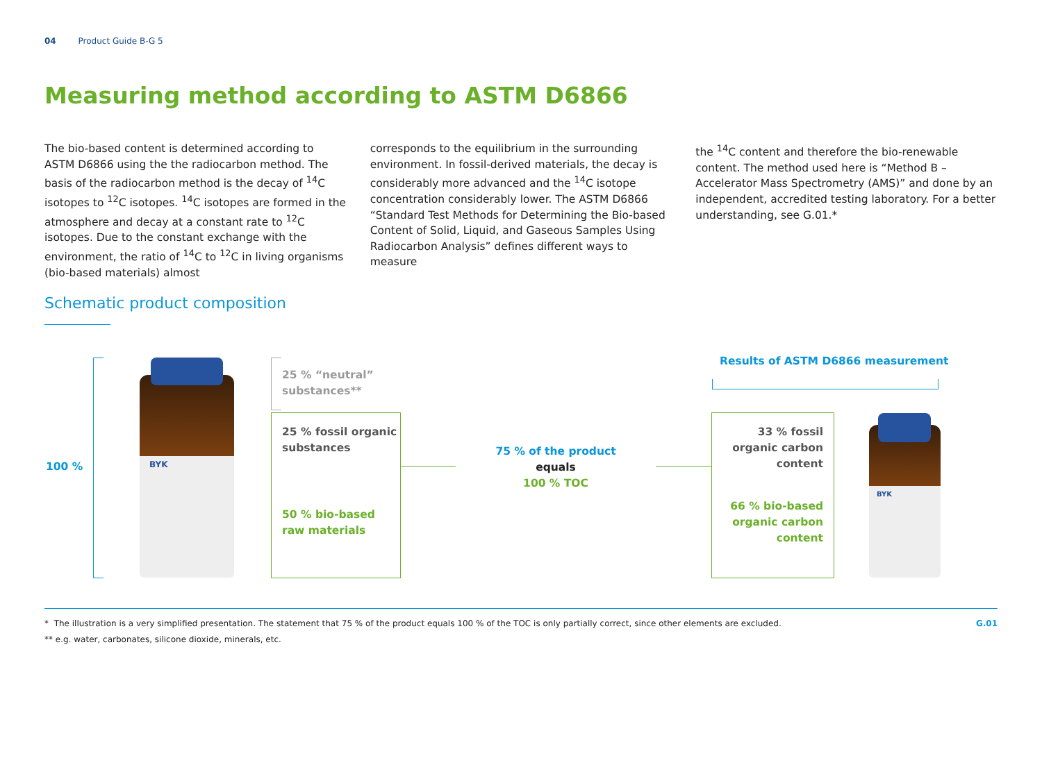04 Product Guide B-G 5
Measuring method according to ASTM D6866
The bio-based content is determined according to ASTM D6866 using the the radiocarbon method. The basis of the radiocarbon method is the decay of <sup>14</sup>C isotopes to <sup>12</sup>C isotopes. <sup>14</sup>C isotopes are formed in the atmosphere and decay at a constant rate to <sup>12</sup>C isotopes. Due to the constant exchange with the environment, the ratio of <sup>14</sup>C to <sup>12</sup>C in living organisms (bio-based materials) almost
corresponds to the equilibrium in the surrounding environment. In fossil-derived materials, the decay is considerably more advanced and the <sup>14</sup>C isotope concentration considerably lower. The ASTM D6866 “Standard Test Methods for Determining the Bio-based Content of Solid, Liquid, and Gaseous Samples Using Radiocarbon Analysis” defines different ways to measure
the <sup>14</sup>C content and therefore the bio-renewable content. The method used here is “Method B – Accelerator Mass Spectrometry (AMS)” and done by an independent, accredited testing laboratory. For a better understanding, see G.01.*
Schematic product composition
100 % BYK
25 % “neutral”
substances**
25 % fossil organic
substances
50 % bio-based
raw materials
75 % of the product
equals
100 % TOC
Results of ASTM D6866 measurement
33 % fossil organic carbon content
66 % bio-based organic carbon content
BYK
* The illustration is a very simplified presentation. The statement that 75 % of the product equals 100 % of the TOC is only partially correct, since other elements are excluded.
** e.g. water, carbonates, silicone dioxide, minerals, etc.
G.01